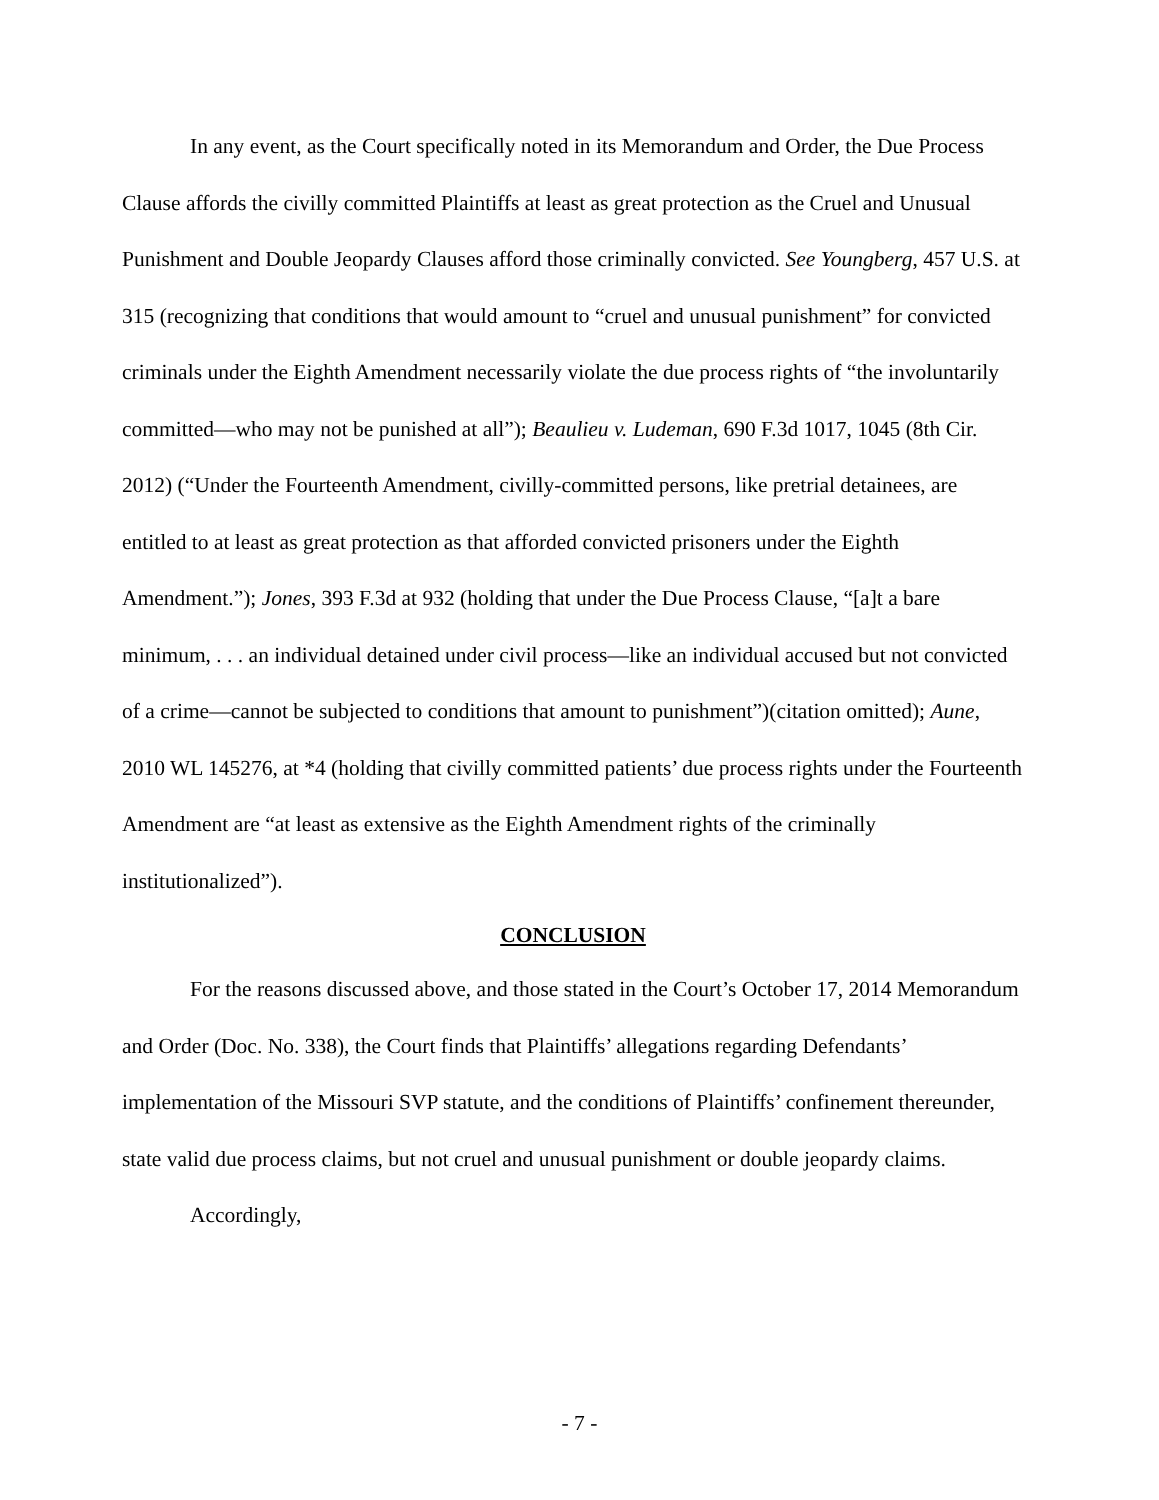In any event, as the Court specifically noted in its Memorandum and Order, the Due Process Clause affords the civilly committed Plaintiffs at least as great protection as the Cruel and Unusual Punishment and Double Jeopardy Clauses afford those criminally convicted. See Youngberg, 457 U.S. at 315 (recognizing that conditions that would amount to “cruel and unusual punishment” for convicted criminals under the Eighth Amendment necessarily violate the due process rights of “the involuntarily committed—who may not be punished at all”); Beaulieu v. Ludeman, 690 F.3d 1017, 1045 (8th Cir. 2012) (“Under the Fourteenth Amendment, civilly-committed persons, like pretrial detainees, are entitled to at least as great protection as that afforded convicted prisoners under the Eighth Amendment.”); Jones, 393 F.3d at 932 (holding that under the Due Process Clause, “[a]t a bare minimum, . . . an individual detained under civil process—like an individual accused but not convicted of a crime—cannot be subjected to conditions that amount to punishment”)(citation omitted); Aune, 2010 WL 145276, at *4 (holding that civilly committed patients’ due process rights under the Fourteenth Amendment are “at least as extensive as the Eighth Amendment rights of the criminally institutionalized”).
CONCLUSION
For the reasons discussed above, and those stated in the Court’s October 17, 2014 Memorandum and Order (Doc. No. 338), the Court finds that Plaintiffs’ allegations regarding Defendants’ implementation of the Missouri SVP statute, and the conditions of Plaintiffs’ confinement thereunder, state valid due process claims, but not cruel and unusual punishment or double jeopardy claims.
Accordingly,
- 7 -